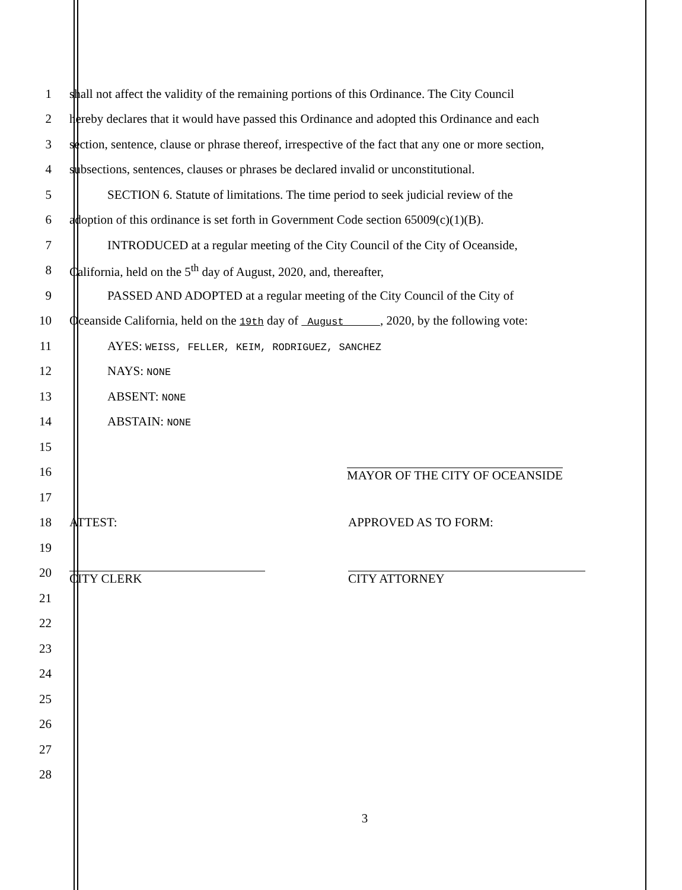1
shall not affect the validity of the remaining portions of this Ordinance. The City Council
2
hereby declares that it would have passed this Ordinance and adopted this Ordinance and each
3
section, sentence, clause or phrase thereof, irrespective of the fact that any one or more section,
4
subsections, sentences, clauses or phrases be declared invalid or unconstitutional.
5
SECTION 6. Statute of limitations. The time period to seek judicial review of the
6
adoption of this ordinance is set forth in Government Code section 65009(c)(1)(B).
7
INTRODUCED at a regular meeting of the City Council of the City of Oceanside,
8
California, held on the 5<sup>th</sup> day of August, 2020, and, thereafter,
9
PASSED AND ADOPTED at a regular meeting of the City Council of the City of
10
Oceanside California, held on the 19th day of August , 2020, by the following vote:
11
AYES: WEISS, FELLER, KEIM, RODRIGUEZ, SANCHEZ
12 NAYS: NONE
13 ABSENT: NONE
14 ABSTAIN: NONE
15
16
MAYOR OF THE CITY OF OCEANSIDE
17
18 ATTEST: APPROVED AS TO FORM:
19
20
CITY CLERK CITY ATTORNEY
21
22
23
24
25
26
27
28
3